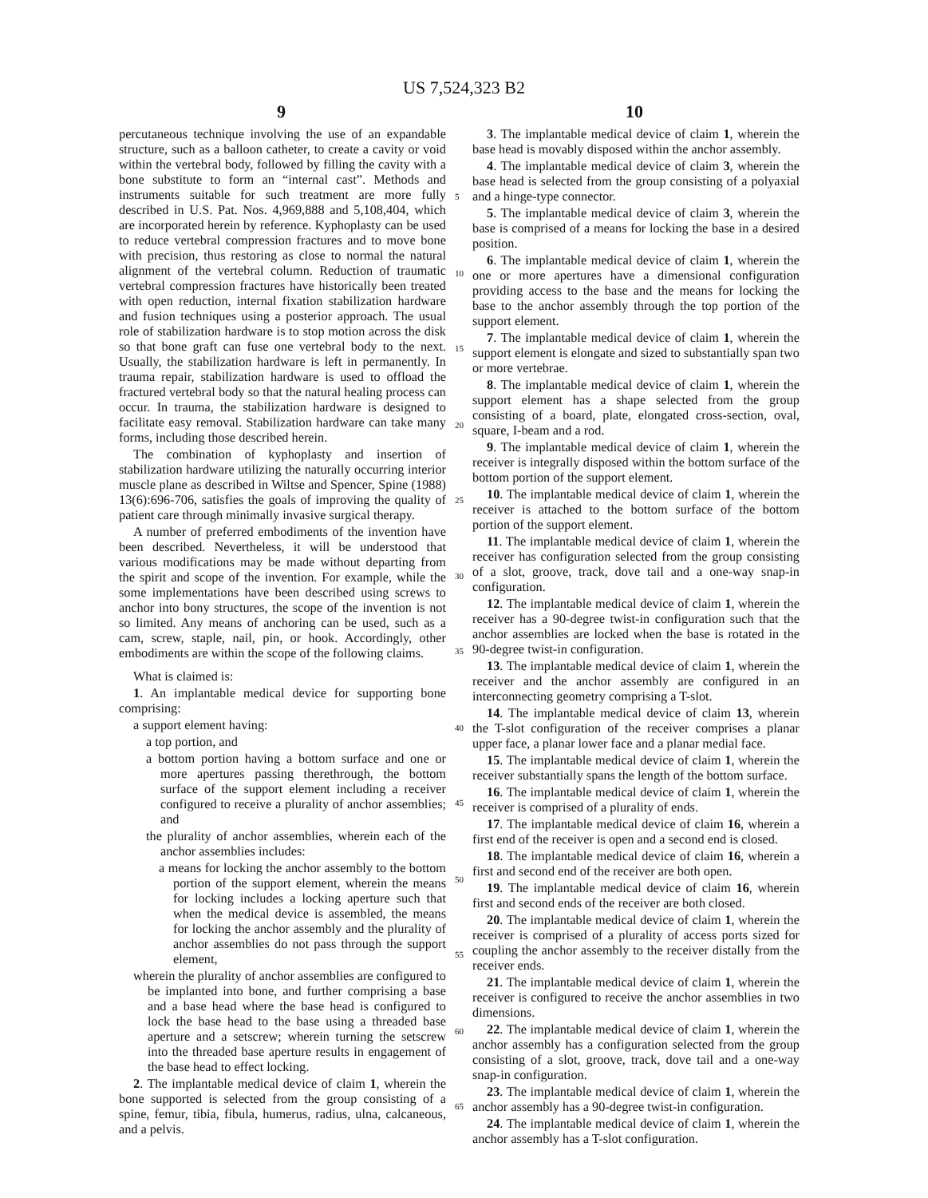US 7,524,323 B2
9 10
percutaneous technique involving the use of an expandable structure, such as a balloon catheter, to create a cavity or void within the vertebral body, followed by filling the cavity with a bone substitute to form an “internal cast”. Methods and instruments suitable for such treatment are more fully described in U.S. Pat. Nos. 4,969,888 and 5,108,404, which are incorporated herein by reference. Kyphoplasty can be used to reduce vertebral compression fractures and to move bone with precision, thus restoring as close to normal the natural alignment of the vertebral column. Reduction of traumatic vertebral compression fractures have historically been treated with open reduction, internal fixation stabilization hardware and fusion techniques using a posterior approach. The usual role of stabilization hardware is to stop motion across the disk so that bone graft can fuse one vertebral body to the next. Usually, the stabilization hardware is left in permanently. In trauma repair, stabilization hardware is used to offload the fractured vertebral body so that the natural healing process can occur. In trauma, the stabilization hardware is designed to facilitate easy removal. Stabilization hardware can take many forms, including those described herein.
The combination of kyphoplasty and insertion of stabilization hardware utilizing the naturally occurring interior muscle plane as described in Wiltse and Spencer, Spine (1988) 13(6):696-706, satisfies the goals of improving the quality of patient care through minimally invasive surgical therapy.
A number of preferred embodiments of the invention have been described. Nevertheless, it will be understood that various modifications may be made without departing from the spirit and scope of the invention. For example, while the some implementations have been described using screws to anchor into bony structures, the scope of the invention is not so limited. Any means of anchoring can be used, such as a cam, screw, staple, nail, pin, or hook. Accordingly, other embodiments are within the scope of the following claims.
What is claimed is:
1. An implantable medical device for supporting bone comprising:
a support element having:
a top portion, and
a bottom portion having a bottom surface and one or more apertures passing therethrough, the bottom surface of the support element including a receiver configured to receive a plurality of anchor assemblies; and
the plurality of anchor assemblies, wherein each of the anchor assemblies includes:
a means for locking the anchor assembly to the bottom portion of the support element, wherein the means for locking includes a locking aperture such that when the medical device is assembled, the means for locking the anchor assembly and the plurality of anchor assemblies do not pass through the support element,
wherein the plurality of anchor assemblies are configured to be implanted into bone, and further comprising a base and a base head where the base head is configured to lock the base head to the base using a threaded base aperture and a setscrew; wherein turning the setscrew into the threaded base aperture results in engagement of the base head to effect locking.
2. The implantable medical device of claim 1, wherein the bone supported is selected from the group consisting of a spine, femur, tibia, fibula, humerus, radius, ulna, calcaneous, and a pelvis.
3. The implantable medical device of claim 1, wherein the base head is movably disposed within the anchor assembly.
4. The implantable medical device of claim 3, wherein the base head is selected from the group consisting of a polyaxial and a hinge-type connector.
5. The implantable medical device of claim 3, wherein the base is comprised of a means for locking the base in a desired position.
6. The implantable medical device of claim 1, wherein the one or more apertures have a dimensional configuration providing access to the base and the means for locking the base to the anchor assembly through the top portion of the support element.
7. The implantable medical device of claim 1, wherein the support element is elongate and sized to substantially span two or more vertebrae.
8. The implantable medical device of claim 1, wherein the support element has a shape selected from the group consisting of a board, plate, elongated cross-section, oval, square, I-beam and a rod.
9. The implantable medical device of claim 1, wherein the receiver is integrally disposed within the bottom surface of the bottom portion of the support element.
10. The implantable medical device of claim 1, wherein the receiver is attached to the bottom surface of the bottom portion of the support element.
11. The implantable medical device of claim 1, wherein the receiver has configuration selected from the group consisting of a slot, groove, track, dove tail and a one-way snap-in configuration.
12. The implantable medical device of claim 1, wherein the receiver has a 90-degree twist-in configuration such that the anchor assemblies are locked when the base is rotated in the 90-degree twist-in configuration.
13. The implantable medical device of claim 1, wherein the receiver and the anchor assembly are configured in an interconnecting geometry comprising a T-slot.
14. The implantable medical device of claim 13, wherein the T-slot configuration of the receiver comprises a planar upper face, a planar lower face and a planar medial face.
15. The implantable medical device of claim 1, wherein the receiver substantially spans the length of the bottom surface.
16. The implantable medical device of claim 1, wherein the receiver is comprised of a plurality of ends.
17. The implantable medical device of claim 16, wherein a first end of the receiver is open and a second end is closed.
18. The implantable medical device of claim 16, wherein a first and second end of the receiver are both open.
19. The implantable medical device of claim 16, wherein first and second ends of the receiver are both closed.
20. The implantable medical device of claim 1, wherein the receiver is comprised of a plurality of access ports sized for coupling the anchor assembly to the receiver distally from the receiver ends.
21. The implantable medical device of claim 1, wherein the receiver is configured to receive the anchor assemblies in two dimensions.
22. The implantable medical device of claim 1, wherein the anchor assembly has a configuration selected from the group consisting of a slot, groove, track, dove tail and a one-way snap-in configuration.
23. The implantable medical device of claim 1, wherein the anchor assembly has a 90-degree twist-in configuration.
24. The implantable medical device of claim 1, wherein the anchor assembly has a T-slot configuration.
5
10
15
20
25
30
35
40
45
50
55
60
65